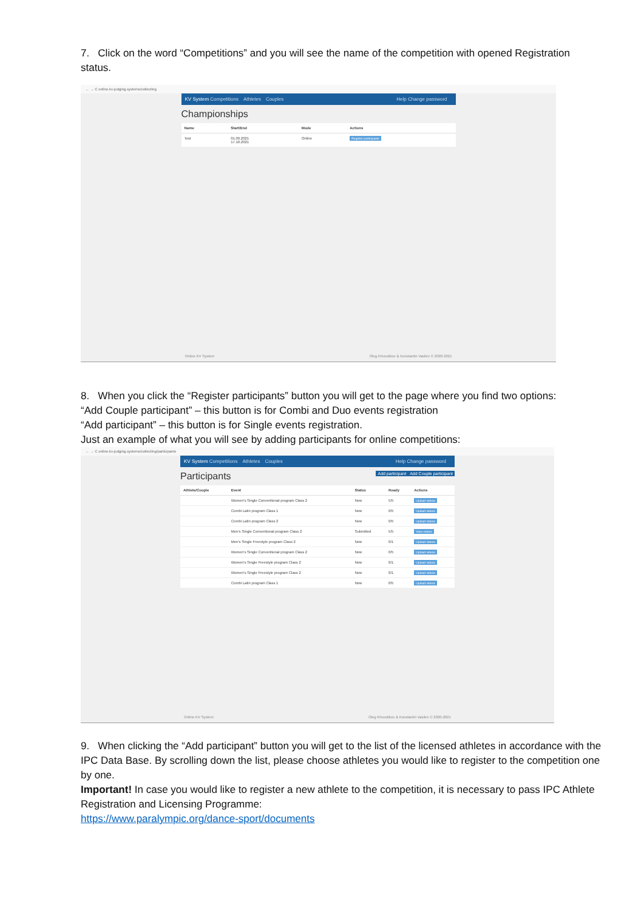7. Click on the word “Competitions” and you will see the name of the competition with opened Registration status.
← → C online.kv-judging.systems/collecting
KV System Competitions Athletes Couples Help Change password
Championships
| Name | Start/End | Mode | Actions |
| --- | --- | --- | --- |
| Test | 01.09.2021 17.10.2021 | Online | Register participants |
Online KV System Oleg Khvostikov & Konstantin Vasilev © 2020-2021
8. When you click the “Register participants” button you will get to the page where you find two options:
“Add Couple participant” – this button is for Combi and Duo events registration
“Add participant” – this button is for Single events registration.
Just an example of what you will see by adding participants for online competitions:
← → C online.kv-judging.systems/collecting/participants
KV System Competitions Athletes Couples Help Change password
Participants Add Couple participant Add participant
| Athlete/Couple | Event | Status | Ready | Actions |
| --- | --- | --- | --- | --- |
| | Women's Single Conventional program Class 2 | New | 5/5 | Upload videos |
| | Combi Latin program Class 1 | New | 0/5 | Upload videos |
| | Combi Latin program Class 2 | New | 0/5 | Upload videos |
| | Men's Single Conventional program Class 2 | Submitted | 5/5 | View videos |
| | Men's Single Freestyle program Class 2 | New | 0/1 | Upload videos |
| | Women's Single Conventional program Class 2 | New | 0/5 | Upload videos |
| | Women's Single Freestyle program Class 2 | New | 0/1 | Upload videos |
| | Women's Single Freestyle program Class 2 | New | 0/1 | Upload videos |
| | Combi Latin program Class 1 | New | 0/5 | Upload videos |
Online KV System Oleg Khvostikov & Konstantin Vasilev © 2020-2021
9. When clicking the “Add participant” button you will get to the list of the licensed athletes in accordance with the IPC Data Base. By scrolling down the list, please choose athletes you would like to register to the competition one by one.
Important! In case you would like to register a new athlete to the competition, it is necessary to pass IPC Athlete Registration and Licensing Programme:
https://www.paralympic.org/dance-sport/documents